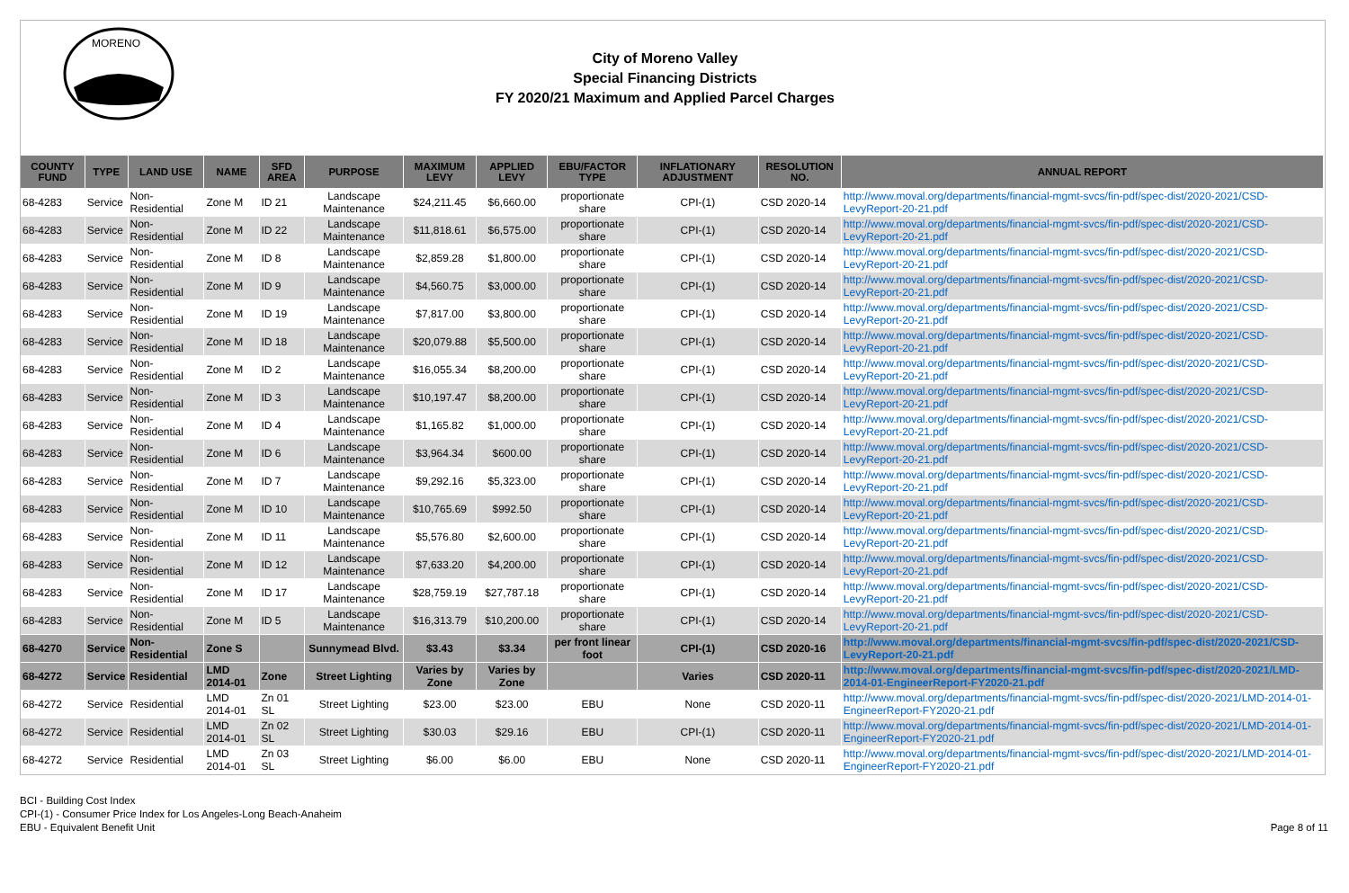MORENO
City of Moreno Valley
Special Financing Districts
FY 2020/21 Maximum and Applied Parcel Charges
| COUNTY FUND | TYPE | LAND USE | NAME | SFD AREA | PURPOSE | MAXIMUM LEVY | APPLIED LEVY | EBU/FACTOR TYPE | INFLATIONARY ADJUSTMENT | RESOLUTION NO. | ANNUAL REPORT |
| --- | --- | --- | --- | --- | --- | --- | --- | --- | --- | --- | --- |
| 68-4283 | Service | Non-Residential | Zone M | ID 21 | Landscape Maintenance | $24,211.45 | $6,660.00 | proportionate share | CPI-(1) | CSD 2020-14 | http://www.moval.org/departments/financial-mgmt-svcs/fin-pdf/spec-dist/2020-2021/CSD-LevyReport-20-21.pdf |
| 68-4283 | Service | Non-Residential | Zone M | ID 22 | Landscape Maintenance | $11,818.61 | $6,575.00 | proportionate share | CPI-(1) | CSD 2020-14 | http://www.moval.org/departments/financial-mgmt-svcs/fin-pdf/spec-dist/2020-2021/CSD-LevyReport-20-21.pdf |
| 68-4283 | Service | Non-Residential | Zone M | ID 8 | Landscape Maintenance | $2,859.28 | $1,800.00 | proportionate share | CPI-(1) | CSD 2020-14 | http://www.moval.org/departments/financial-mgmt-svcs/fin-pdf/spec-dist/2020-2021/CSD-LevyReport-20-21.pdf |
| 68-4283 | Service | Non-Residential | Zone M | ID 9 | Landscape Maintenance | $4,560.75 | $3,000.00 | proportionate share | CPI-(1) | CSD 2020-14 | http://www.moval.org/departments/financial-mgmt-svcs/fin-pdf/spec-dist/2020-2021/CSD-LevyReport-20-21.pdf |
| 68-4283 | Service | Non-Residential | Zone M | ID 19 | Landscape Maintenance | $7,817.00 | $3,800.00 | proportionate share | CPI-(1) | CSD 2020-14 | http://www.moval.org/departments/financial-mgmt-svcs/fin-pdf/spec-dist/2020-2021/CSD-LevyReport-20-21.pdf |
| 68-4283 | Service | Non-Residential | Zone M | ID 18 | Landscape Maintenance | $20,079.88 | $5,500.00 | proportionate share | CPI-(1) | CSD 2020-14 | http://www.moval.org/departments/financial-mgmt-svcs/fin-pdf/spec-dist/2020-2021/CSD-LevyReport-20-21.pdf |
| 68-4283 | Service | Non-Residential | Zone M | ID 2 | Landscape Maintenance | $16,055.34 | $8,200.00 | proportionate share | CPI-(1) | CSD 2020-14 | http://www.moval.org/departments/financial-mgmt-svcs/fin-pdf/spec-dist/2020-2021/CSD-LevyReport-20-21.pdf |
| 68-4283 | Service | Non-Residential | Zone M | ID 3 | Landscape Maintenance | $10,197.47 | $8,200.00 | proportionate share | CPI-(1) | CSD 2020-14 | http://www.moval.org/departments/financial-mgmt-svcs/fin-pdf/spec-dist/2020-2021/CSD-LevyReport-20-21.pdf |
| 68-4283 | Service | Non-Residential | Zone M | ID 4 | Landscape Maintenance | $1,165.82 | $1,000.00 | proportionate share | CPI-(1) | CSD 2020-14 | http://www.moval.org/departments/financial-mgmt-svcs/fin-pdf/spec-dist/2020-2021/CSD-LevyReport-20-21.pdf |
| 68-4283 | Service | Non-Residential | Zone M | ID 6 | Landscape Maintenance | $3,964.34 | $600.00 | proportionate share | CPI-(1) | CSD 2020-14 | http://www.moval.org/departments/financial-mgmt-svcs/fin-pdf/spec-dist/2020-2021/CSD-LevyReport-20-21.pdf |
| 68-4283 | Service | Non-Residential | Zone M | ID 7 | Landscape Maintenance | $9,292.16 | $5,323.00 | proportionate share | CPI-(1) | CSD 2020-14 | http://www.moval.org/departments/financial-mgmt-svcs/fin-pdf/spec-dist/2020-2021/CSD-LevyReport-20-21.pdf |
| 68-4283 | Service | Non-Residential | Zone M | ID 10 | Landscape Maintenance | $10,765.69 | $992.50 | proportionate share | CPI-(1) | CSD 2020-14 | http://www.moval.org/departments/financial-mgmt-svcs/fin-pdf/spec-dist/2020-2021/CSD-LevyReport-20-21.pdf |
| 68-4283 | Service | Non-Residential | Zone M | ID 11 | Landscape Maintenance | $5,576.80 | $2,600.00 | proportionate share | CPI-(1) | CSD 2020-14 | http://www.moval.org/departments/financial-mgmt-svcs/fin-pdf/spec-dist/2020-2021/CSD-LevyReport-20-21.pdf |
| 68-4283 | Service | Non-Residential | Zone M | ID 12 | Landscape Maintenance | $7,633.20 | $4,200.00 | proportionate share | CPI-(1) | CSD 2020-14 | http://www.moval.org/departments/financial-mgmt-svcs/fin-pdf/spec-dist/2020-2021/CSD-LevyReport-20-21.pdf |
| 68-4283 | Service | Non-Residential | Zone M | ID 17 | Landscape Maintenance | $28,759.19 | $27,787.18 | proportionate share | CPI-(1) | CSD 2020-14 | http://www.moval.org/departments/financial-mgmt-svcs/fin-pdf/spec-dist/2020-2021/CSD-LevyReport-20-21.pdf |
| 68-4283 | Service | Non-Residential | Zone M | ID 5 | Landscape Maintenance | $16,313.79 | $10,200.00 | proportionate share | CPI-(1) | CSD 2020-14 | http://www.moval.org/departments/financial-mgmt-svcs/fin-pdf/spec-dist/2020-2021/CSD-LevyReport-20-21.pdf |
| 68-4270 | Service | Non-Residential | Zone S | | Sunnymead Blvd. | $3.43 | $3.34 | per front linear foot | CPI-(1) | CSD 2020-16 | http://www.moval.org/departments/financial-mgmt-svcs/fin-pdf/spec-dist/2020-2021/CSD-LevyReport-20-21.pdf |
| 68-4272 | Service | Residential | LMD 2014-01 | Zone | Street Lighting | Varies by Zone | Varies by Zone | | Varies | CSD 2020-11 | http://www.moval.org/departments/financial-mgmt-svcs/fin-pdf/spec-dist/2020-2021/LMD-2014-01-EngineerReport-FY2020-21.pdf |
| 68-4272 | Service | Residential | LMD 2014-01 | Zn 01 SL | Street Lighting | $23.00 | $23.00 | EBU | None | CSD 2020-11 | http://www.moval.org/departments/financial-mgmt-svcs/fin-pdf/spec-dist/2020-2021/LMD-2014-01-EngineerReport-FY2020-21.pdf |
| 68-4272 | Service | Residential | LMD 2014-01 | Zn 02 SL | Street Lighting | $30.03 | $29.16 | EBU | CPI-(1) | CSD 2020-11 | http://www.moval.org/departments/financial-mgmt-svcs/fin-pdf/spec-dist/2020-2021/LMD-2014-01-EngineerReport-FY2020-21.pdf |
| 68-4272 | Service | Residential | LMD 2014-01 | Zn 03 SL | Street Lighting | $6.00 | $6.00 | EBU | None | CSD 2020-11 | http://www.moval.org/departments/financial-mgmt-svcs/fin-pdf/spec-dist/2020-2021/LMD-2014-01-EngineerReport-FY2020-21.pdf |
BCI - Building Cost Index
CPI-(1) - Consumer Price Index for Los Angeles-Long Beach-Anaheim
EBU - Equivalent Benefit Unit
Page 8 of 11